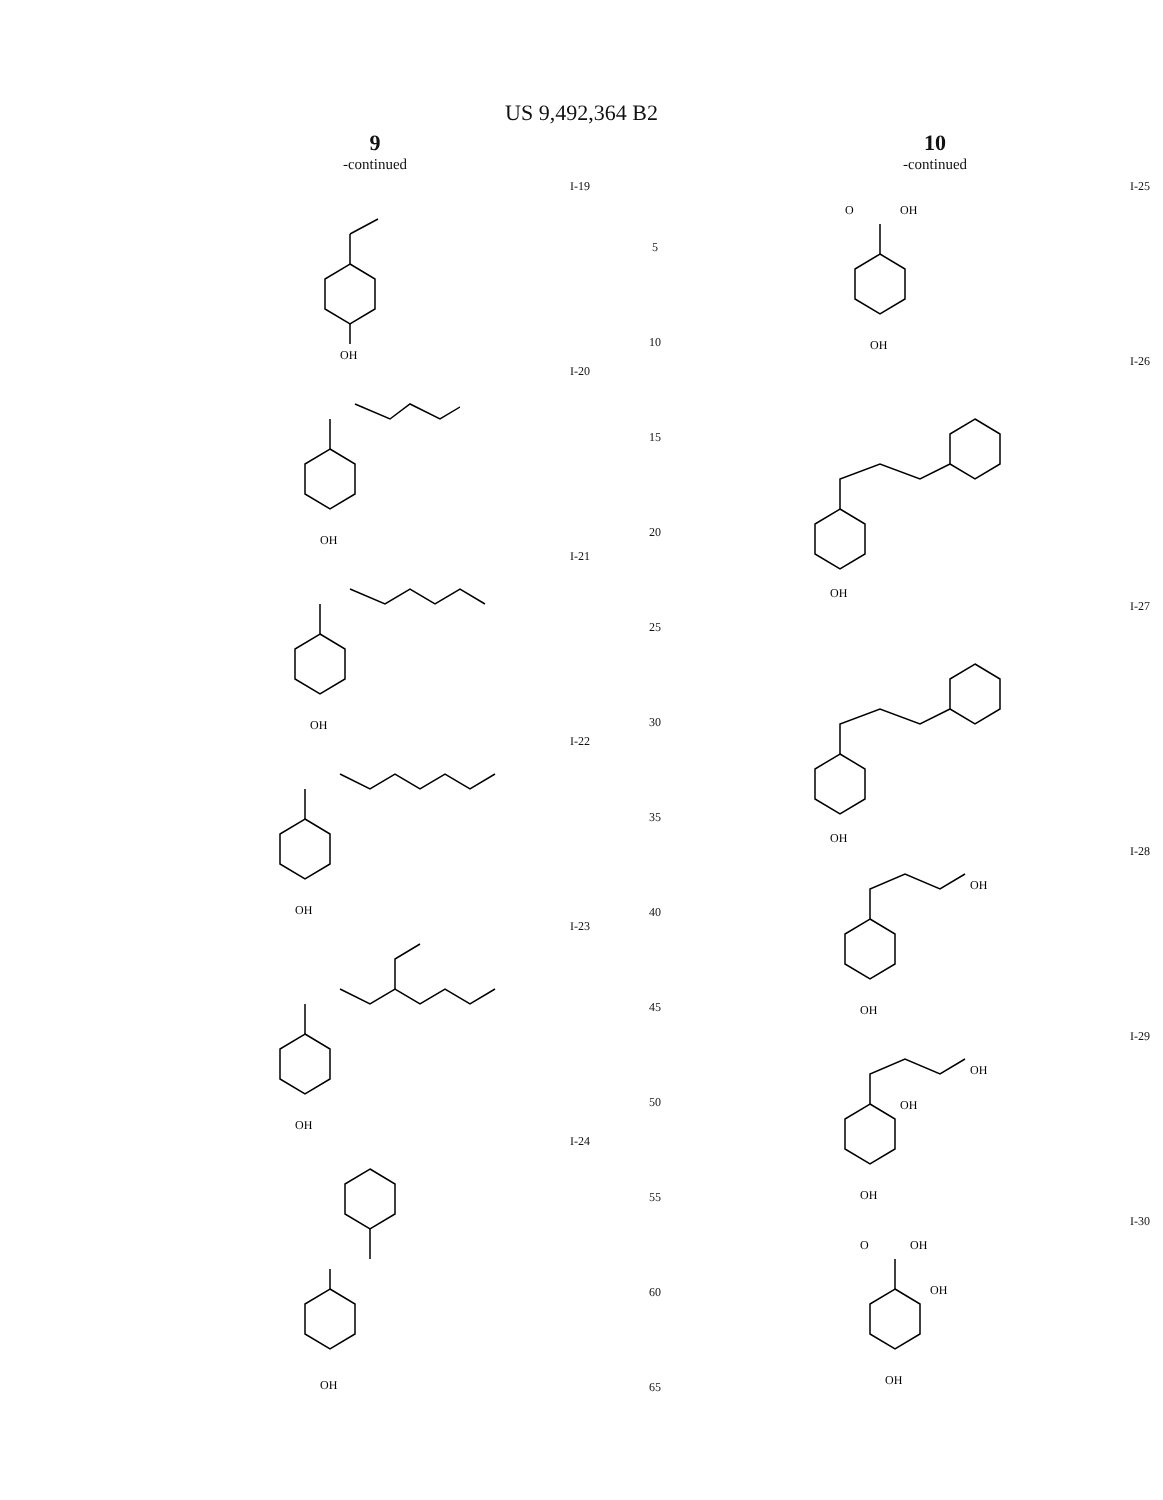US 9,492,364 B2
9
-continued
I-19
OH
I-20
OH
I-21
OH
I-22
OH
I-23
OH
I-24
OH
5
10
15
20
25
30
35
40
45
50
55
60
65
10
-continued
I-25
O
OH
OH
I-26
OH
I-27
OH
I-28
OH
OH
I-29
OH
OH
OH
I-30
O
OH
OH
OH